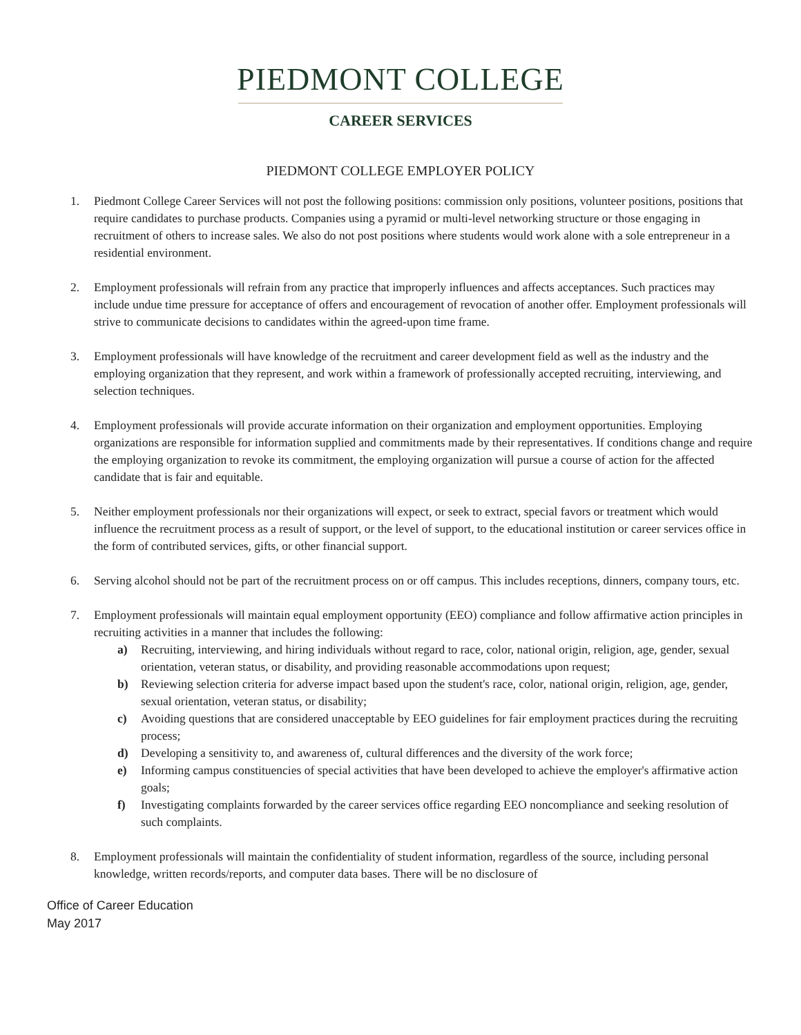PIEDMONT COLLEGE
CAREER SERVICES
PIEDMONT COLLEGE EMPLOYER POLICY
1. Piedmont College Career Services will not post the following positions: commission only positions, volunteer positions, positions that require candidates to purchase products. Companies using a pyramid or multi-level networking structure or those engaging in recruitment of others to increase sales. We also do not post positions where students would work alone with a sole entrepreneur in a residential environment.
2. Employment professionals will refrain from any practice that improperly influences and affects acceptances. Such practices may include undue time pressure for acceptance of offers and encouragement of revocation of another offer. Employment professionals will strive to communicate decisions to candidates within the agreed-upon time frame.
3. Employment professionals will have knowledge of the recruitment and career development field as well as the industry and the employing organization that they represent, and work within a framework of professionally accepted recruiting, interviewing, and selection techniques.
4. Employment professionals will provide accurate information on their organization and employment opportunities. Employing organizations are responsible for information supplied and commitments made by their representatives. If conditions change and require the employing organization to revoke its commitment, the employing organization will pursue a course of action for the affected candidate that is fair and equitable.
5. Neither employment professionals nor their organizations will expect, or seek to extract, special favors or treatment which would influence the recruitment process as a result of support, or the level of support, to the educational institution or career services office in the form of contributed services, gifts, or other financial support.
6. Serving alcohol should not be part of the recruitment process on or off campus. This includes receptions, dinners, company tours, etc.
7. Employment professionals will maintain equal employment opportunity (EEO) compliance and follow affirmative action principles in recruiting activities in a manner that includes the following:
a) Recruiting, interviewing, and hiring individuals without regard to race, color, national origin, religion, age, gender, sexual orientation, veteran status, or disability, and providing reasonable accommodations upon request;
b) Reviewing selection criteria for adverse impact based upon the student's race, color, national origin, religion, age, gender, sexual orientation, veteran status, or disability;
c) Avoiding questions that are considered unacceptable by EEO guidelines for fair employment practices during the recruiting process;
d) Developing a sensitivity to, and awareness of, cultural differences and the diversity of the work force;
e) Informing campus constituencies of special activities that have been developed to achieve the employer's affirmative action goals;
f) Investigating complaints forwarded by the career services office regarding EEO noncompliance and seeking resolution of such complaints.
8. Employment professionals will maintain the confidentiality of student information, regardless of the source, including personal knowledge, written records/reports, and computer data bases. There will be no disclosure of
Office of Career Education
May 2017